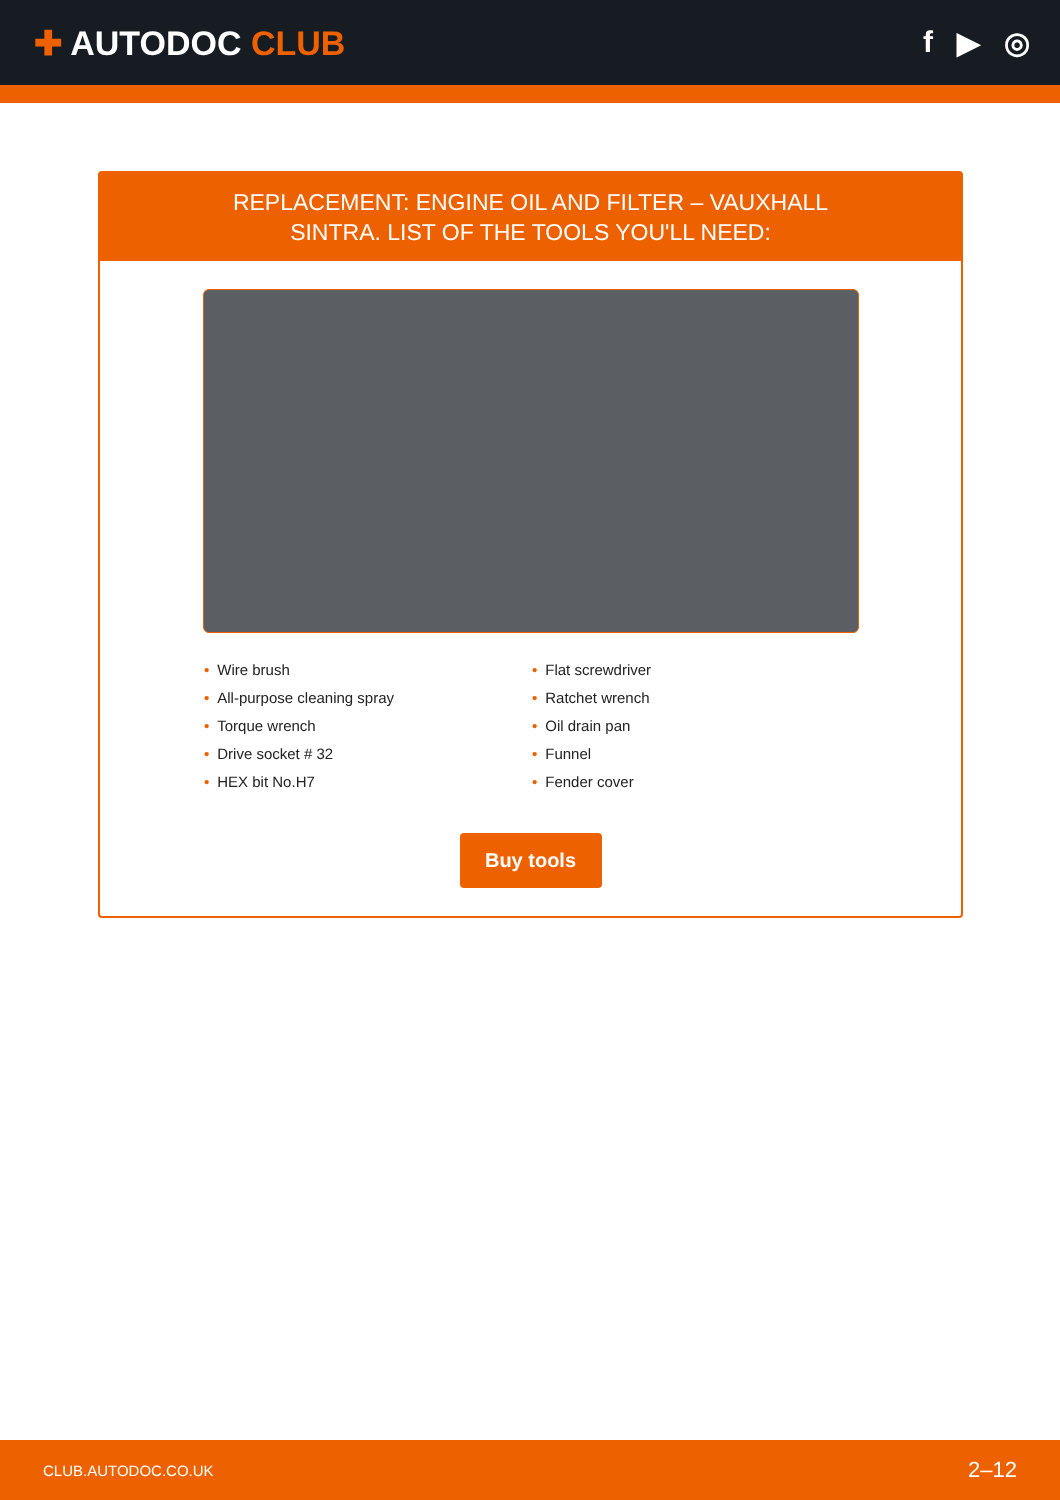✚ AUTODOC CLUB f ▶ ◎
REPLACEMENT: ENGINE OIL AND FILTER – VAUXHALL
SINTRA. LIST OF THE TOOLS YOU'LL NEED:
• Wire brush
• All-purpose cleaning spray
• Torque wrench
• Drive socket # 32
• HEX bit No.H7
• Flat screwdriver
• Ratchet wrench
• Oil drain pan
• Funnel
• Fender cover
Buy tools
CLUB.AUTODOC.CO.UK 2–12